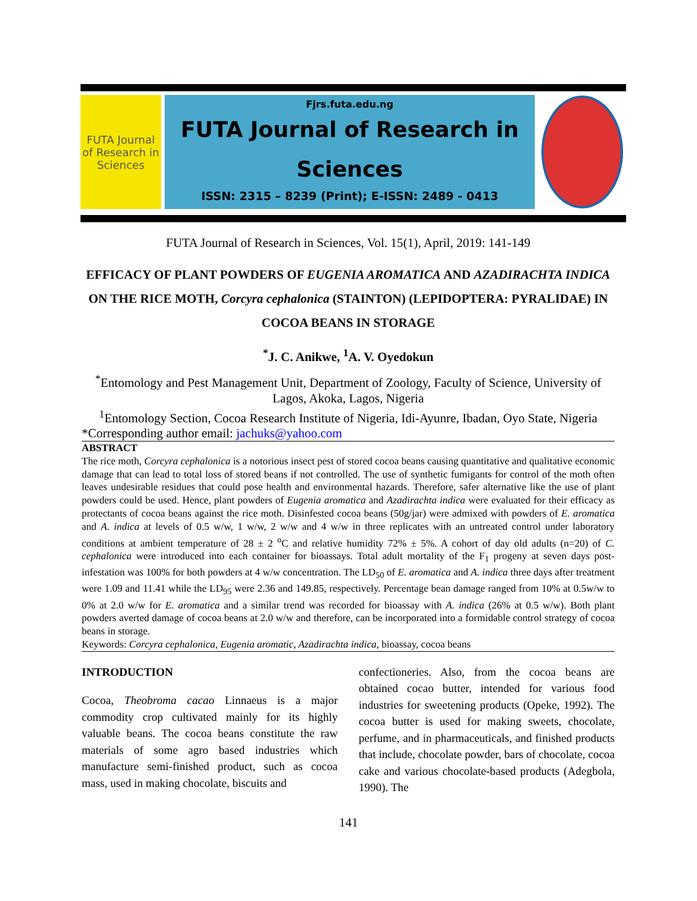FUTA Journal of Research in Sciences
Fjrs.futa.edu.ng
FUTA Journal of Research in
Sciences
ISSN: 2315 – 8239 (Print); E-ISSN: 2489 - 0413
FUTA Journal of Research in Sciences, Vol. 15(1), April, 2019: 141-149
EFFICACY OF PLANT POWDERS OF EUGENIA AROMATICA AND AZADIRACHTA INDICA ON THE RICE MOTH, Corcyra cephalonica (STAINTON) (LEPIDOPTERA: PYRALIDAE) IN COCOA BEANS IN STORAGE
<sup>*</sup> J. C. Anikwe, <sup>1</sup>A. V. Oyedokun
<sup>*</sup> Entomology and Pest Management Unit, Department of Zoology, Faculty of Science, University of Lagos, Akoka, Lagos, Nigeria
<sup>1</sup> Entomology Section, Cocoa Research Institute of Nigeria, Idi-Ayunre, Ibadan, Oyo State, Nigeria
*Corresponding author email: jachuks@yahoo.com
ABSTRACT
The rice moth, Corcyra cephalonica is a notorious insect pest of stored cocoa beans causing quantitative and qualitative economic damage that can lead to total loss of stored beans if not controlled. The use of synthetic fumigants for control of the moth often leaves undesirable residues that could pose health and environmental hazards. Therefore, safer alternative like the use of plant powders could be used. Hence, plant powders of Eugenia aromatica and Azadirachta indica were evaluated for their efficacy as protectants of cocoa beans against the rice moth. Disinfested cocoa beans (50g/jar) were admixed with powders of E. aromatica and A. indica at levels of 0.5 w/w, 1 w/w, 2 w/w and 4 w/w in three replicates with an untreated control under laboratory conditions at ambient temperature of 28 ± 2 <sup>o</sup>C and relative humidity 72% ± 5%. A cohort of day old adults (n=20) of C. cephalonica were introduced into each container for bioassays. Total adult mortality of the F<sub>1</sub> progeny at seven days post-infestation was 100% for both powders at 4 w/w concentration. The LD<sub>50</sub> of E. aromatica and A. indica three days after treatment were 1.09 and 11.41 while the LD<sub>95</sub> were 2.36 and 149.85, respectively. Percentage bean damage ranged from 10% at 0.5w/w to 0% at 2.0 w/w for E. aromatica and a similar trend was recorded for bioassay with A. indica (26% at 0.5 w/w). Both plant powders averted damage of cocoa beans at 2.0 w/w and therefore, can be incorporated into a formidable control strategy of cocoa beans in storage.
Keywords: Corcyra cephalonica, Eugenia aromatic, Azadirachta indica, bioassay, cocoa beans
INTRODUCTION
Cocoa, Theobroma cacao Linnaeus is a major commodity crop cultivated mainly for its highly valuable beans. The cocoa beans constitute the raw materials of some agro based industries which manufacture semi-finished product, such as cocoa mass, used in making chocolate, biscuits and
confectioneries. Also, from the cocoa beans are obtained cocao butter, intended for various food industries for sweetening products (Opeke, 1992). The cocoa butter is used for making sweets, chocolate, perfume, and in pharmaceuticals, and finished products that include, chocolate powder, bars of chocolate, cocoa cake and various chocolate-based products (Adegbola, 1990). The
141